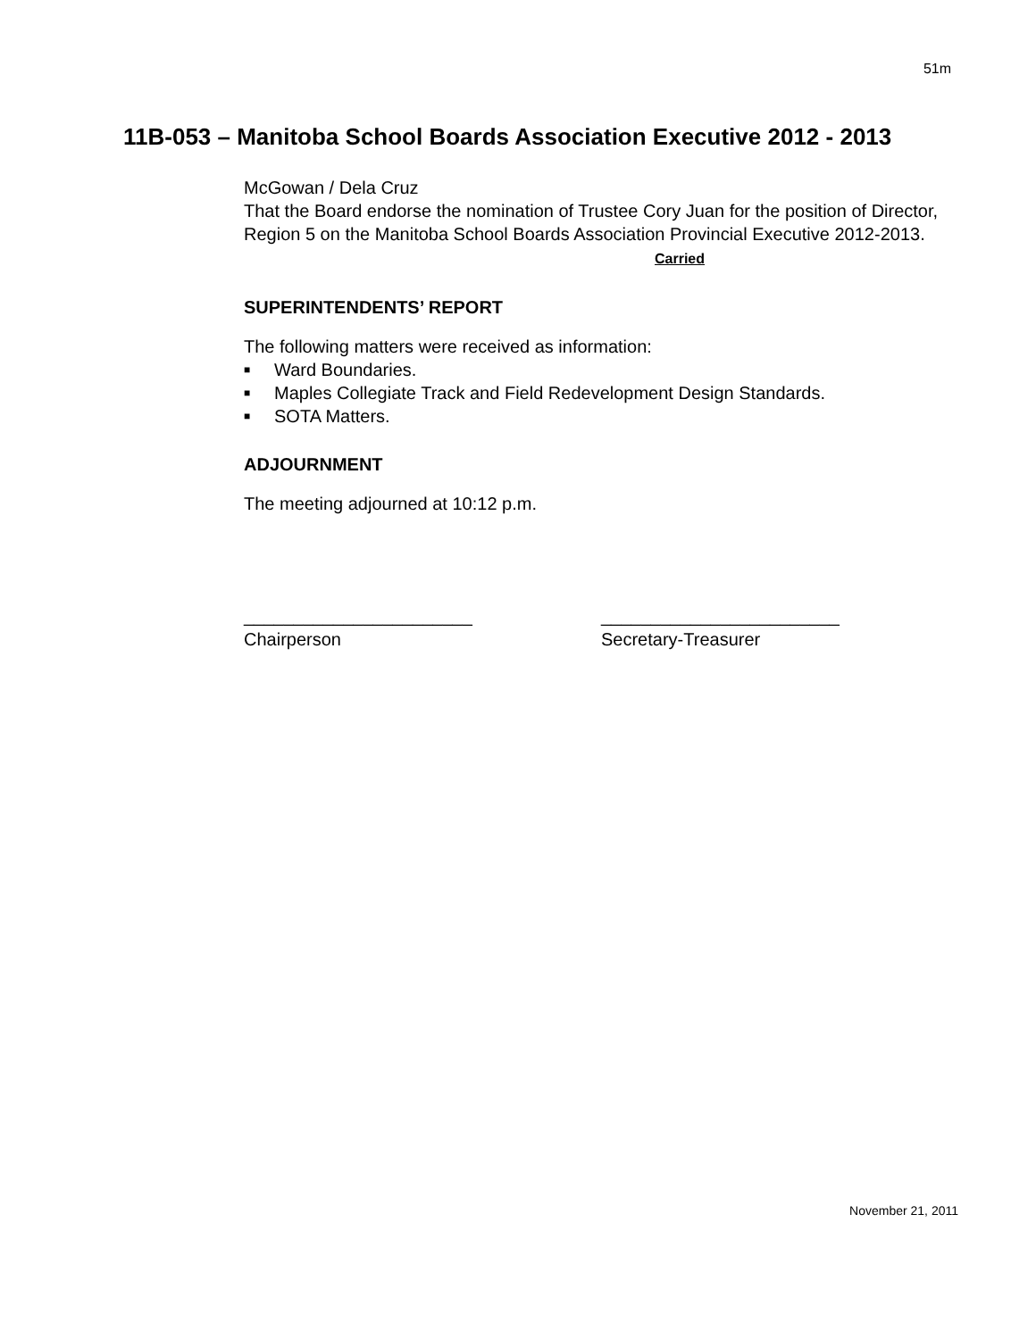51m
11B-053 – Manitoba School Boards Association Executive 2012 - 2013
McGowan / Dela Cruz
That the Board endorse the nomination of Trustee Cory Juan for the position of Director, Region 5 on the Manitoba School Boards Association Provincial Executive 2012-2013. Carried
SUPERINTENDENTS’ REPORT
The following matters were received as information:
■ Ward Boundaries.
■ Maples Collegiate Track and Field Redevelopment Design Standards.
■ SOTA Matters.
ADJOURNMENT
The meeting adjourned at 10:12 p.m.
_______________________
Chairperson
________________________
Secretary-Treasurer
November 21, 2011